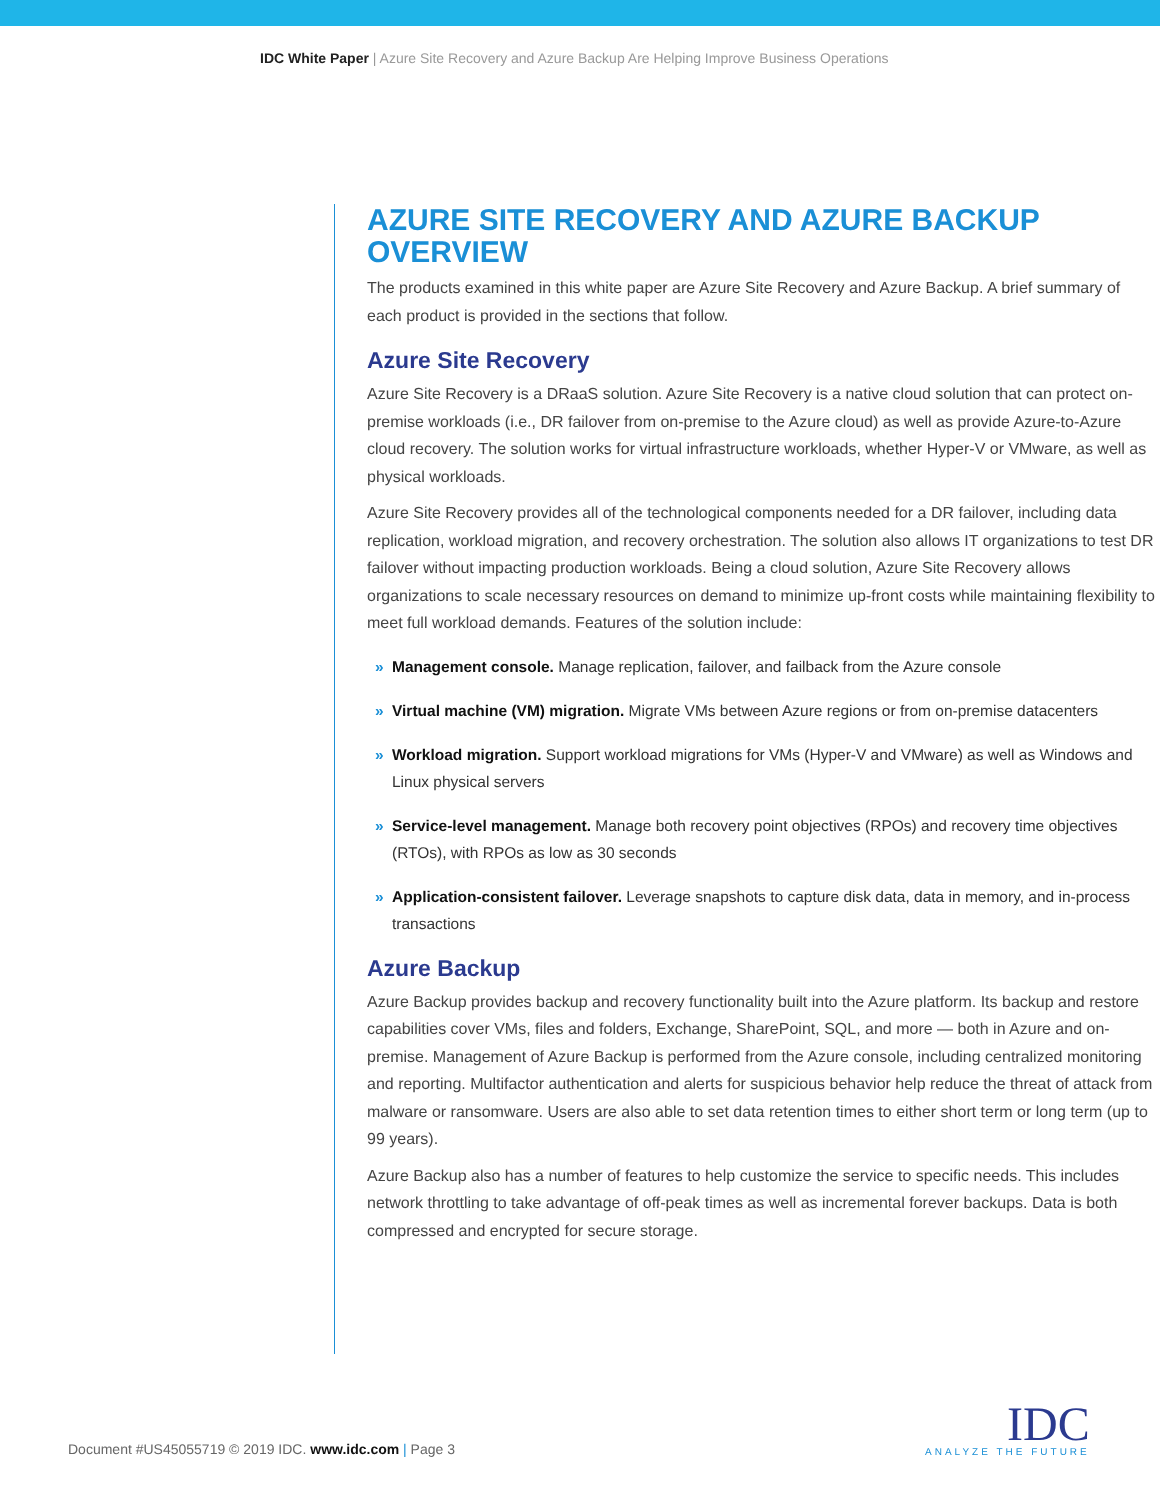IDC White Paper | Azure Site Recovery and Azure Backup Are Helping Improve Business Operations
AZURE SITE RECOVERY AND AZURE BACKUP OVERVIEW
The products examined in this white paper are Azure Site Recovery and Azure Backup. A brief summary of each product is provided in the sections that follow.
Azure Site Recovery
Azure Site Recovery is a DRaaS solution. Azure Site Recovery is a native cloud solution that can protect on-premise workloads (i.e., DR failover from on-premise to the Azure cloud) as well as provide Azure-to-Azure cloud recovery. The solution works for virtual infrastructure workloads, whether Hyper-V or VMware, as well as physical workloads.
Azure Site Recovery provides all of the technological components needed for a DR failover, including data replication, workload migration, and recovery orchestration. The solution also allows IT organizations to test DR failover without impacting production workloads. Being a cloud solution, Azure Site Recovery allows organizations to scale necessary resources on demand to minimize up-front costs while maintaining flexibility to meet full workload demands. Features of the solution include:
» Management console. Manage replication, failover, and failback from the Azure console
» Virtual machine (VM) migration. Migrate VMs between Azure regions or from on-premise datacenters
» Workload migration. Support workload migrations for VMs (Hyper-V and VMware) as well as Windows and Linux physical servers
» Service-level management. Manage both recovery point objectives (RPOs) and recovery time objectives (RTOs), with RPOs as low as 30 seconds
» Application-consistent failover. Leverage snapshots to capture disk data, data in memory, and in-process transactions
Azure Backup
Azure Backup provides backup and recovery functionality built into the Azure platform. Its backup and restore capabilities cover VMs, files and folders, Exchange, SharePoint, SQL, and more — both in Azure and on-premise. Management of Azure Backup is performed from the Azure console, including centralized monitoring and reporting. Multifactor authentication and alerts for suspicious behavior help reduce the threat of attack from malware or ransomware. Users are also able to set data retention times to either short term or long term (up to 99 years).
Azure Backup also has a number of features to help customize the service to specific needs. This includes network throttling to take advantage of off-peak times as well as incremental forever backups. Data is both compressed and encrypted for secure storage.
Document #US45055719 © 2019 IDC. www.idc.com | Page 3
IDC
ANALYZE THE FUTURE